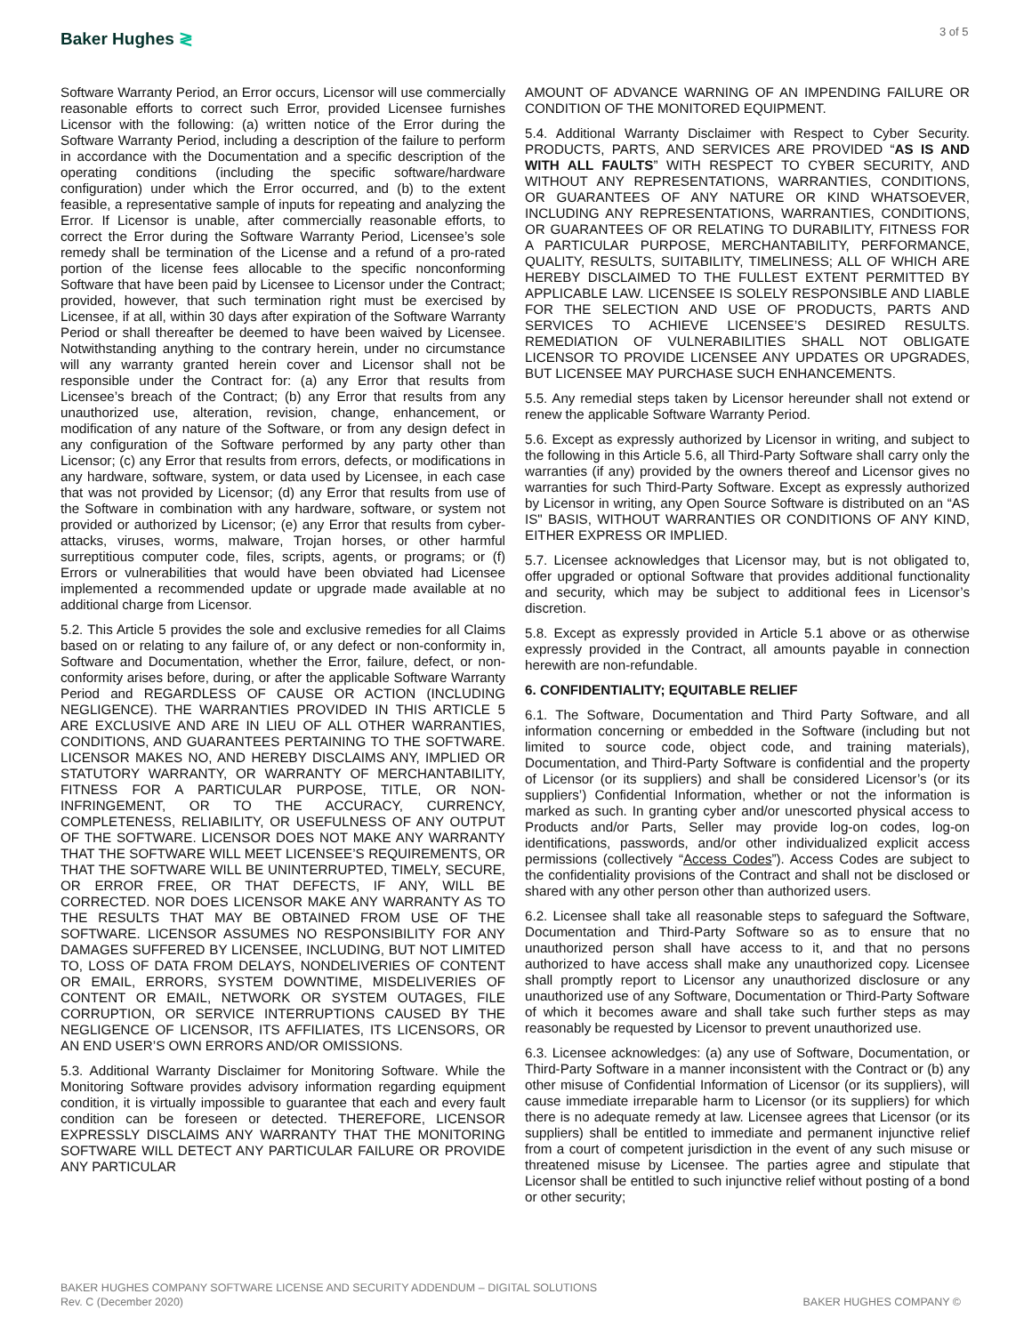Baker Hughes ≷ 3 of 5
Software Warranty Period, an Error occurs, Licensor will use commercially reasonable efforts to correct such Error, provided Licensee furnishes Licensor with the following: (a) written notice of the Error during the Software Warranty Period, including a description of the failure to perform in accordance with the Documentation and a specific description of the operating conditions (including the specific software/hardware configuration) under which the Error occurred, and (b) to the extent feasible, a representative sample of inputs for repeating and analyzing the Error. If Licensor is unable, after commercially reasonable efforts, to correct the Error during the Software Warranty Period, Licensee’s sole remedy shall be termination of the License and a refund of a pro-rated portion of the license fees allocable to the specific nonconforming Software that have been paid by Licensee to Licensor under the Contract; provided, however, that such termination right must be exercised by Licensee, if at all, within 30 days after expiration of the Software Warranty Period or shall thereafter be deemed to have been waived by Licensee. Notwithstanding anything to the contrary herein, under no circumstance will any warranty granted herein cover and Licensor shall not be responsible under the Contract for: (a) any Error that results from Licensee’s breach of the Contract; (b) any Error that results from any unauthorized use, alteration, revision, change, enhancement, or modification of any nature of the Software, or from any design defect in any configuration of the Software performed by any party other than Licensor; (c) any Error that results from errors, defects, or modifications in any hardware, software, system, or data used by Licensee, in each case that was not provided by Licensor; (d) any Error that results from use of the Software in combination with any hardware, software, or system not provided or authorized by Licensor; (e) any Error that results from cyber-attacks, viruses, worms, malware, Trojan horses, or other harmful surreptitious computer code, files, scripts, agents, or programs; or (f) Errors or vulnerabilities that would have been obviated had Licensee implemented a recommended update or upgrade made available at no additional charge from Licensor.
5.2. This Article 5 provides the sole and exclusive remedies for all Claims based on or relating to any failure of, or any defect or non-conformity in, Software and Documentation, whether the Error, failure, defect, or non-conformity arises before, during, or after the applicable Software Warranty Period and REGARDLESS OF CAUSE OR ACTION (INCLUDING NEGLIGENCE). THE WARRANTIES PROVIDED IN THIS ARTICLE 5 ARE EXCLUSIVE AND ARE IN LIEU OF ALL OTHER WARRANTIES, CONDITIONS, AND GUARANTEES PERTAINING TO THE SOFTWARE. LICENSOR MAKES NO, AND HEREBY DISCLAIMS ANY, IMPLIED OR STATUTORY WARRANTY, OR WARRANTY OF MERCHANTABILITY, FITNESS FOR A PARTICULAR PURPOSE, TITLE, OR NON-INFRINGEMENT, OR TO THE ACCURACY, CURRENCY, COMPLETENESS, RELIABILITY, OR USEFULNESS OF ANY OUTPUT OF THE SOFTWARE. LICENSOR DOES NOT MAKE ANY WARRANTY THAT THE SOFTWARE WILL MEET LICENSEE’S REQUIREMENTS, OR THAT THE SOFTWARE WILL BE UNINTERRUPTED, TIMELY, SECURE, OR ERROR FREE, OR THAT DEFECTS, IF ANY, WILL BE CORRECTED. NOR DOES LICENSOR MAKE ANY WARRANTY AS TO THE RESULTS THAT MAY BE OBTAINED FROM USE OF THE SOFTWARE. LICENSOR ASSUMES NO RESPONSIBILITY FOR ANY DAMAGES SUFFERED BY LICENSEE, INCLUDING, BUT NOT LIMITED TO, LOSS OF DATA FROM DELAYS, NONDELIVERIES OF CONTENT OR EMAIL, ERRORS, SYSTEM DOWNTIME, MISDELIVERIES OF CONTENT OR EMAIL, NETWORK OR SYSTEM OUTAGES, FILE CORRUPTION, OR SERVICE INTERRUPTIONS CAUSED BY THE NEGLIGENCE OF LICENSOR, ITS AFFILIATES, ITS LICENSORS, OR AN END USER’S OWN ERRORS AND/OR OMISSIONS.
5.3. Additional Warranty Disclaimer for Monitoring Software. While the Monitoring Software provides advisory information regarding equipment condition, it is virtually impossible to guarantee that each and every fault condition can be foreseen or detected. THEREFORE, LICENSOR EXPRESSLY DISCLAIMS ANY WARRANTY THAT THE MONITORING SOFTWARE WILL DETECT ANY PARTICULAR FAILURE OR PROVIDE ANY PARTICULAR
AMOUNT OF ADVANCE WARNING OF AN IMPENDING FAILURE OR CONDITION OF THE MONITORED EQUIPMENT.
5.4. Additional Warranty Disclaimer with Respect to Cyber Security. PRODUCTS, PARTS, AND SERVICES ARE PROVIDED “AS IS AND WITH ALL FAULTS” WITH RESPECT TO CYBER SECURITY, AND WITHOUT ANY REPRESENTATIONS, WARRANTIES, CONDITIONS, OR GUARANTEES OF ANY NATURE OR KIND WHATSOEVER, INCLUDING ANY REPRESENTATIONS, WARRANTIES, CONDITIONS, OR GUARANTEES OF OR RELATING TO DURABILITY, FITNESS FOR A PARTICULAR PURPOSE, MERCHANTABILITY, PERFORMANCE, QUALITY, RESULTS, SUITABILITY, TIMELINESS; ALL OF WHICH ARE HEREBY DISCLAIMED TO THE FULLEST EXTENT PERMITTED BY APPLICABLE LAW. LICENSEE IS SOLELY RESPONSIBLE AND LIABLE FOR THE SELECTION AND USE OF PRODUCTS, PARTS AND SERVICES TO ACHIEVE LICENSEE’S DESIRED RESULTS. REMEDIATION OF VULNERABILITIES SHALL NOT OBLIGATE LICENSOR TO PROVIDE LICENSEE ANY UPDATES OR UPGRADES, BUT LICENSEE MAY PURCHASE SUCH ENHANCEMENTS.
5.5. Any remedial steps taken by Licensor hereunder shall not extend or renew the applicable Software Warranty Period.
5.6. Except as expressly authorized by Licensor in writing, and subject to the following in this Article 5.6, all Third-Party Software shall carry only the warranties (if any) provided by the owners thereof and Licensor gives no warranties for such Third-Party Software. Except as expressly authorized by Licensor in writing, any Open Source Software is distributed on an “AS IS" BASIS, WITHOUT WARRANTIES OR CONDITIONS OF ANY KIND, EITHER EXPRESS OR IMPLIED.
5.7. Licensee acknowledges that Licensor may, but is not obligated to, offer upgraded or optional Software that provides additional functionality and security, which may be subject to additional fees in Licensor’s discretion.
5.8. Except as expressly provided in Article 5.1 above or as otherwise expressly provided in the Contract, all amounts payable in connection herewith are non-refundable.
6. CONFIDENTIALITY; EQUITABLE RELIEF
6.1. The Software, Documentation and Third Party Software, and all information concerning or embedded in the Software (including but not limited to source code, object code, and training materials), Documentation, and Third-Party Software is confidential and the property of Licensor (or its suppliers) and shall be considered Licensor’s (or its suppliers’) Confidential Information, whether or not the information is marked as such. In granting cyber and/or unescorted physical access to Products and/or Parts, Seller may provide log-on codes, log-on identifications, passwords, and/or other individualized explicit access permissions (collectively “Access Codes”). Access Codes are subject to the confidentiality provisions of the Contract and shall not be disclosed or shared with any other person other than authorized users.
6.2. Licensee shall take all reasonable steps to safeguard the Software, Documentation and Third-Party Software so as to ensure that no unauthorized person shall have access to it, and that no persons authorized to have access shall make any unauthorized copy. Licensee shall promptly report to Licensor any unauthorized disclosure or any unauthorized use of any Software, Documentation or Third-Party Software of which it becomes aware and shall take such further steps as may reasonably be requested by Licensor to prevent unauthorized use.
6.3. Licensee acknowledges: (a) any use of Software, Documentation, or Third-Party Software in a manner inconsistent with the Contract or (b) any other misuse of Confidential Information of Licensor (or its suppliers), will cause immediate irreparable harm to Licensor (or its suppliers) for which there is no adequate remedy at law. Licensee agrees that Licensor (or its suppliers) shall be entitled to immediate and permanent injunctive relief from a court of competent jurisdiction in the event of any such misuse or threatened misuse by Licensee. The parties agree and stipulate that Licensor shall be entitled to such injunctive relief without posting of a bond or other security;
BAKER HUGHES COMPANY SOFTWARE LICENSE AND SECURITY ADDENDUM – DIGITAL SOLUTIONS
Rev. C (December 2020)
BAKER HUGHES COMPANY ©